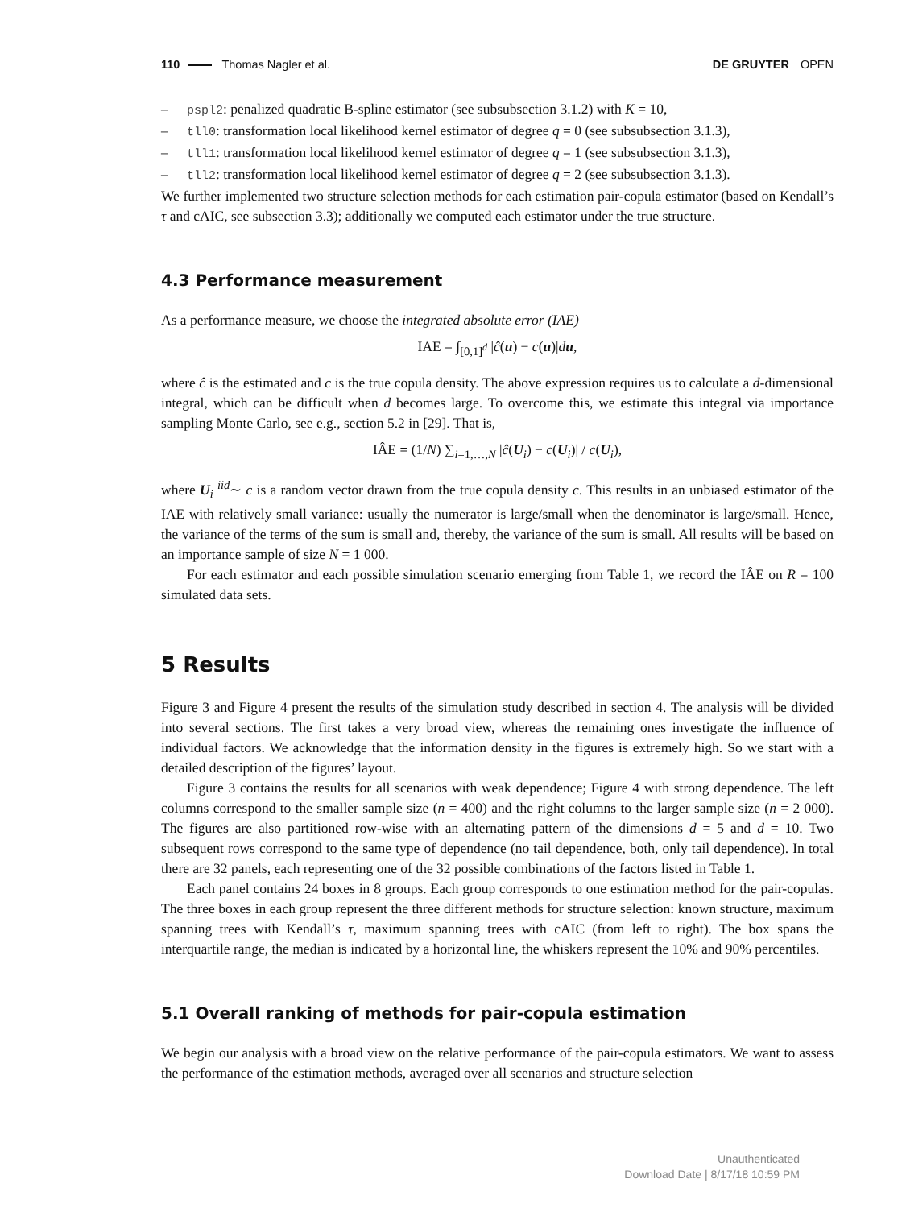110 Thomas Nagler et al. DE GRUYTER OPEN
– pspl2: penalized quadratic B-spline estimator (see subsubsection 3.1.2) with K = 10,
– tll0: transformation local likelihood kernel estimator of degree q = 0 (see subsubsection 3.1.3),
– tll1: transformation local likelihood kernel estimator of degree q = 1 (see subsubsection 3.1.3),
– tll2: transformation local likelihood kernel estimator of degree q = 2 (see subsubsection 3.1.3).
We further implemented two structure selection methods for each estimation pair-copula estimator (based on Kendall’s τ and cAIC, see subsection 3.3); additionally we computed each estimator under the true structure.
4.3 Performance measurement
As a performance measure, we choose the integrated absolute error (IAE)
IAE = ∫<sub>[0,1]<sup>d</sup></sub> |ĉ(u) − c(u)|du,
where ĉ is the estimated and c is the true copula density. The above expression requires us to calculate a d-dimensional integral, which can be difficult when d becomes large. To overcome this, we estimate this integral via importance sampling Monte Carlo, see e.g., section 5.2 in [29]. That is,
IÂE = (1/N) ∑<sub>i=1,…,N</sub> |ĉ(U<sub>i</sub>) − c(U<sub>i</sub>)| / c(U<sub>i</sub>),
where U<sub>i</sub> <sup>iid</sup>∼ c is a random vector drawn from the true copula density c. This results in an unbiased estimator of the IAE with relatively small variance: usually the numerator is large/small when the denominator is large/small. Hence, the variance of the terms of the sum is small and, thereby, the variance of the sum is small. All results will be based on an importance sample of size N = 1 000.
For each estimator and each possible simulation scenario emerging from Table 1, we record the IÂE on R = 100 simulated data sets.
5 Results
Figure 3 and Figure 4 present the results of the simulation study described in section 4. The analysis will be divided into several sections. The first takes a very broad view, whereas the remaining ones investigate the influence of individual factors. We acknowledge that the information density in the figures is extremely high. So we start with a detailed description of the figures’ layout.
Figure 3 contains the results for all scenarios with weak dependence; Figure 4 with strong dependence. The left columns correspond to the smaller sample size (n = 400) and the right columns to the larger sample size (n = 2 000). The figures are also partitioned row-wise with an alternating pattern of the dimensions d = 5 and d = 10. Two subsequent rows correspond to the same type of dependence (no tail dependence, both, only tail dependence). In total there are 32 panels, each representing one of the 32 possible combinations of the factors listed in Table 1.
Each panel contains 24 boxes in 8 groups. Each group corresponds to one estimation method for the pair-copulas. The three boxes in each group represent the three different methods for structure selection: known structure, maximum spanning trees with Kendall’s τ, maximum spanning trees with cAIC (from left to right). The box spans the interquartile range, the median is indicated by a horizontal line, the whiskers represent the 10% and 90% percentiles.
5.1 Overall ranking of methods for pair-copula estimation
We begin our analysis with a broad view on the relative performance of the pair-copula estimators. We want to assess the performance of the estimation methods, averaged over all scenarios and structure selection
Unauthenticated
Download Date | 8/17/18 10:59 PM